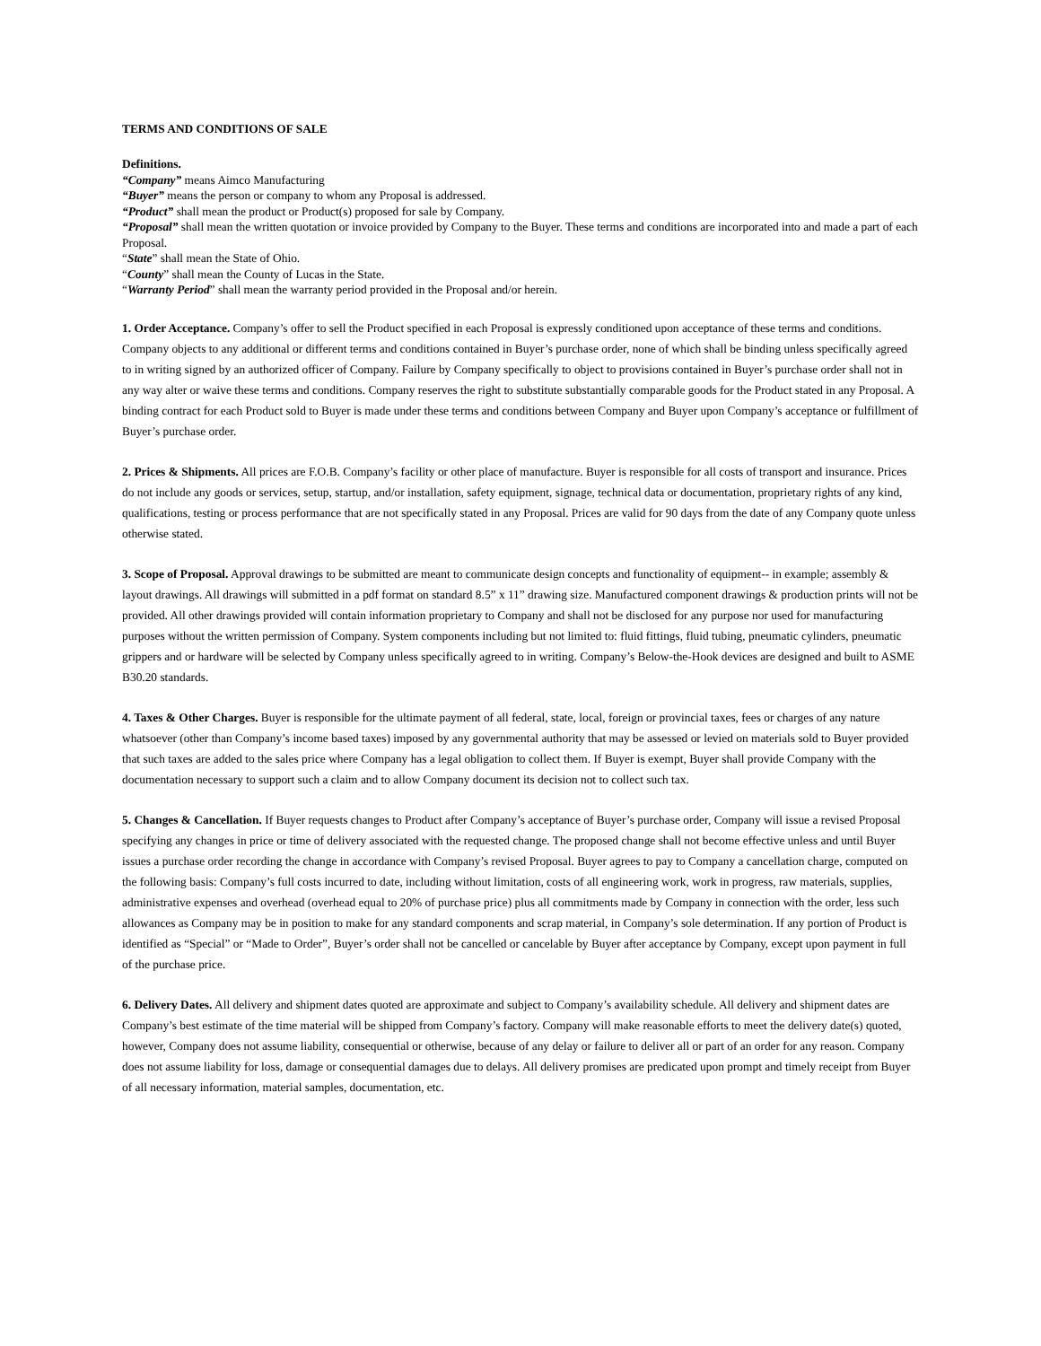TERMS AND CONDITIONS OF SALE
Definitions.
“Company” means Aimco Manufacturing
“Buyer” means the person or company to whom any Proposal is addressed.
“Product” shall mean the product or Product(s) proposed for sale by Company.
“Proposal” shall mean the written quotation or invoice provided by Company to the Buyer. These terms and conditions are incorporated into and made a part of each Proposal.
“State” shall mean the State of Ohio.
“County” shall mean the County of Lucas in the State.
“Warranty Period” shall mean the warranty period provided in the Proposal and/or herein.
1. Order Acceptance. Company’s offer to sell the Product specified in each Proposal is expressly conditioned upon acceptance of these terms and conditions. Company objects to any additional or different terms and conditions contained in Buyer’s purchase order, none of which shall be binding unless specifically agreed to in writing signed by an authorized officer of Company. Failure by Company specifically to object to provisions contained in Buyer’s purchase order shall not in any way alter or waive these terms and conditions. Company reserves the right to substitute substantially comparable goods for the Product stated in any Proposal. A binding contract for each Product sold to Buyer is made under these terms and conditions between Company and Buyer upon Company’s acceptance or fulfillment of Buyer’s purchase order.
2. Prices & Shipments. All prices are F.O.B. Company’s facility or other place of manufacture. Buyer is responsible for all costs of transport and insurance. Prices do not include any goods or services, setup, startup, and/or installation, safety equipment, signage, technical data or documentation, proprietary rights of any kind, qualifications, testing or process performance that are not specifically stated in any Proposal. Prices are valid for 90 days from the date of any Company quote unless otherwise stated.
3. Scope of Proposal. Approval drawings to be submitted are meant to communicate design concepts and functionality of equipment-- in example; assembly & layout drawings. All drawings will submitted in a pdf format on standard 8.5” x 11” drawing size. Manufactured component drawings & production prints will not be provided. All other drawings provided will contain information proprietary to Company and shall not be disclosed for any purpose nor used for manufacturing purposes without the written permission of Company. System components including but not limited to: fluid fittings, fluid tubing, pneumatic cylinders, pneumatic grippers and or hardware will be selected by Company unless specifically agreed to in writing. Company’s Below-the-Hook devices are designed and built to ASME B30.20 standards.
4. Taxes & Other Charges. Buyer is responsible for the ultimate payment of all federal, state, local, foreign or provincial taxes, fees or charges of any nature whatsoever (other than Company’s income based taxes) imposed by any governmental authority that may be assessed or levied on materials sold to Buyer provided that such taxes are added to the sales price where Company has a legal obligation to collect them. If Buyer is exempt, Buyer shall provide Company with the documentation necessary to support such a claim and to allow Company document its decision not to collect such tax.
5. Changes & Cancellation. If Buyer requests changes to Product after Company’s acceptance of Buyer’s purchase order, Company will issue a revised Proposal specifying any changes in price or time of delivery associated with the requested change. The proposed change shall not become effective unless and until Buyer issues a purchase order recording the change in accordance with Company’s revised Proposal. Buyer agrees to pay to Company a cancellation charge, computed on the following basis: Company’s full costs incurred to date, including without limitation, costs of all engineering work, work in progress, raw materials, supplies, administrative expenses and overhead (overhead equal to 20% of purchase price) plus all commitments made by Company in connection with the order, less such allowances as Company may be in position to make for any standard components and scrap material, in Company’s sole determination. If any portion of Product is identified as “Special” or “Made to Order”, Buyer’s order shall not be cancelled or cancelable by Buyer after acceptance by Company, except upon payment in full of the purchase price.
6. Delivery Dates. All delivery and shipment dates quoted are approximate and subject to Company’s availability schedule. All delivery and shipment dates are Company’s best estimate of the time material will be shipped from Company’s factory. Company will make reasonable efforts to meet the delivery date(s) quoted, however, Company does not assume liability, consequential or otherwise, because of any delay or failure to deliver all or part of an order for any reason. Company does not assume liability for loss, damage or consequential damages due to delays. All delivery promises are predicated upon prompt and timely receipt from Buyer of all necessary information, material samples, documentation, etc.